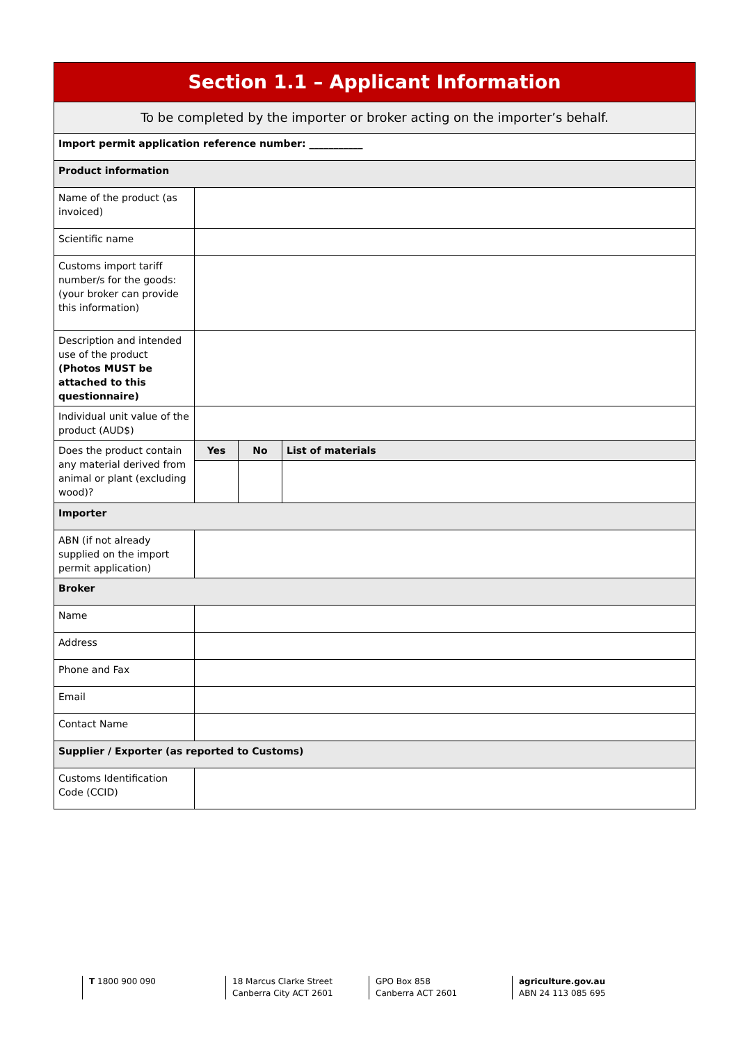| Section 1.1 – Applicant Information | | | |
| --- | --- | --- | --- |
| To be completed by the importer or broker acting on the importer’s behalf. | | | |
| Import permit application reference number: ___________ | | | |
| Product information | | | |
| Name of the product (as invoiced) | | | |
| Scientific name | | | |
| Customs import tariff number/s for the goods: (your broker can provide this information) | | | |
| Description and intended use of the product (Photos MUST be attached to this questionnaire) | | | |
| Individual unit value of the product (AUD$) | | | |
| Does the product contain any material derived from animal or plant (excluding wood)? | Yes | No | List of materials |
| Importer | | | |
| ABN (if not already supplied on the import permit application) | | | |
| Broker | | | |
| Name | | | |
| Address | | | |
| Phone and Fax | | | |
| Email | | | |
| Contact Name | | | |
| Supplier / Exporter (as reported to Customs) | | | |
| Customs Identification Code (CCID) | | | |
T 1800 900 090 18 Marcus Clarke Street
Canberra City ACT 2601
GPO Box 858
Canberra ACT 2601
agriculture.gov.au
ABN 24 113 085 695